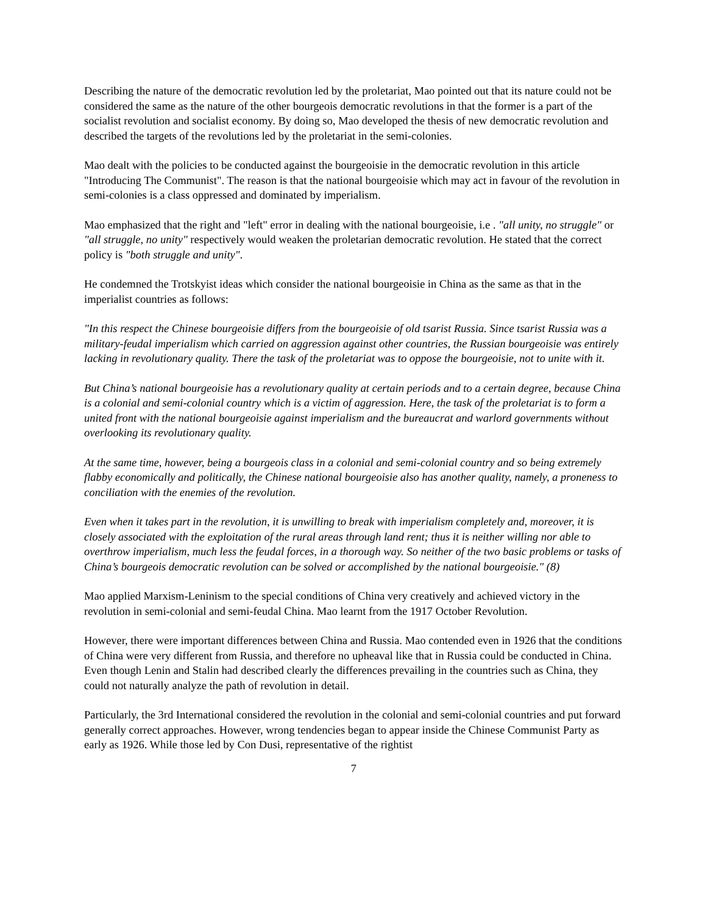Describing the nature of the democratic revolution led by the proletariat, Mao pointed out that its nature could not be considered the same as the nature of the other bourgeois democratic revolutions in that the former is a part of the socialist revolution and socialist economy. By doing so, Mao developed the thesis of new democratic revolution and described the targets of the revolutions led by the proletariat in the semi-colonies.
Mao dealt with the policies to be conducted against the bourgeoisie in the democratic revolution in this article "Introducing The Communist". The reason is that the national bourgeoisie which may act in favour of the revolution in semi-colonies is a class oppressed and dominated by imperialism.
Mao emphasized that the right and "left" error in dealing with the national bourgeoisie, i.e . "all unity, no struggle" or "all struggle, no unity" respectively would weaken the proletarian democratic revolution. He stated that the correct policy is "both struggle and unity".
He condemned the Trotskyist ideas which consider the national bourgeoisie in China as the same as that in the imperialist countries as follows:
"In this respect the Chinese bourgeoisie differs from the bourgeoisie of old tsarist Russia. Since tsarist Russia was a military-feudal imperialism which carried on aggression against other countries, the Russian bourgeoisie was entirely lacking in revolutionary quality. There the task of the proletariat was to oppose the bourgeoisie, not to unite with it.
But China’s national bourgeoisie has a revolutionary quality at certain periods and to a certain degree, because China is a colonial and semi-colonial country which is a victim of aggression. Here, the task of the proletariat is to form a united front with the national bourgeoisie against imperialism and the bureaucrat and warlord governments without overlooking its revolutionary quality.
At the same time, however, being a bourgeois class in a colonial and semi-colonial country and so being extremely flabby economically and politically, the Chinese national bourgeoisie also has another quality, namely, a proneness to conciliation with the enemies of the revolution.
Even when it takes part in the revolution, it is unwilling to break with imperialism completely and, moreover, it is closely associated with the exploitation of the rural areas through land rent; thus it is neither willing nor able to overthrow imperialism, much less the feudal forces, in a thorough way. So neither of the two basic problems or tasks of China’s bourgeois democratic revolution can be solved or accomplished by the national bourgeoisie." (8)
Mao applied Marxism-Leninism to the special conditions of China very creatively and achieved victory in the revolution in semi-colonial and semi-feudal China. Mao learnt from the 1917 October Revolution.
However, there were important differences between China and Russia. Mao contended even in 1926 that the conditions of China were very different from Russia, and therefore no upheaval like that in Russia could be conducted in China. Even though Lenin and Stalin had described clearly the differences prevailing in the countries such as China, they could not naturally analyze the path of revolution in detail.
Particularly, the 3rd International considered the revolution in the colonial and semi-colonial countries and put forward generally correct approaches. However, wrong tendencies began to appear inside the Chinese Communist Party as early as 1926. While those led by Con Dusi, representative of the rightist
7